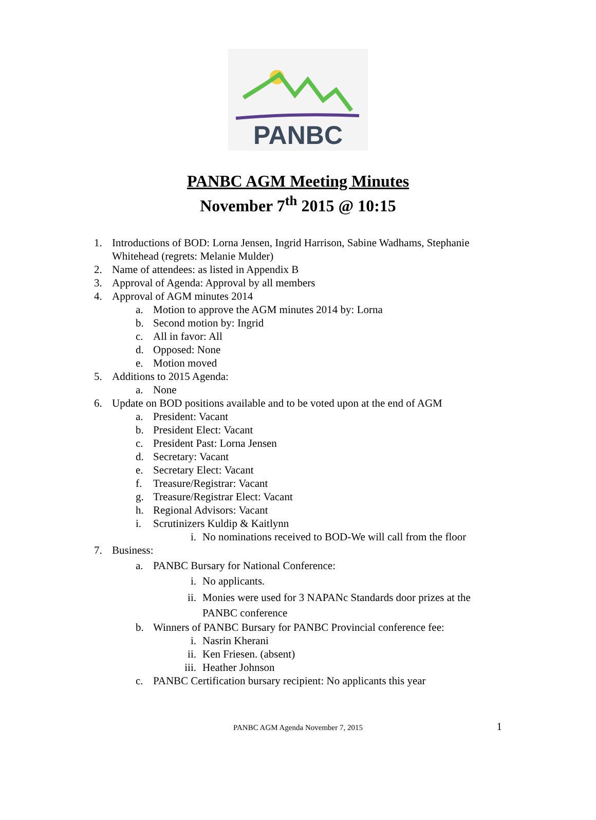PANBC
PANBC AGM Meeting Minutes
November 7<sup>th</sup> 2015 @ 10:15
1. Introductions of BOD: Lorna Jensen, Ingrid Harrison, Sabine Wadhams, Stephanie
Whitehead (regrets: Melanie Mulder)
2. Name of attendees: as listed in Appendix B
3. Approval of Agenda: Approval by all members
4. Approval of AGM minutes 2014
a. Motion to approve the AGM minutes 2014 by: Lorna
b. Second motion by: Ingrid
c. All in favor: All
d. Opposed: None
e. Motion moved
5. Additions to 2015 Agenda:
a. None
6. Update on BOD positions available and to be voted upon at the end of AGM
a. President: Vacant
b. President Elect: Vacant
c. President Past: Lorna Jensen
d. Secretary: Vacant
e. Secretary Elect: Vacant
f. Treasure/Registrar: Vacant
g. Treasure/Registrar Elect: Vacant
h. Regional Advisors: Vacant
i. Scrutinizers Kuldip & Kaitlynn
i. No nominations received to BOD-We will call from the floor
7. Business:
a. PANBC Bursary for National Conference:
i. No applicants.
ii. Monies were used for 3 NAPANc Standards door prizes at the
PANBC conference
b. Winners of PANBC Bursary for PANBC Provincial conference fee:
i. Nasrin Kherani
ii. Ken Friesen. (absent)
iii. Heather Johnson
c. PANBC Certification bursary recipient: No applicants this year
PANBC AGM Agenda November 7, 2015 1